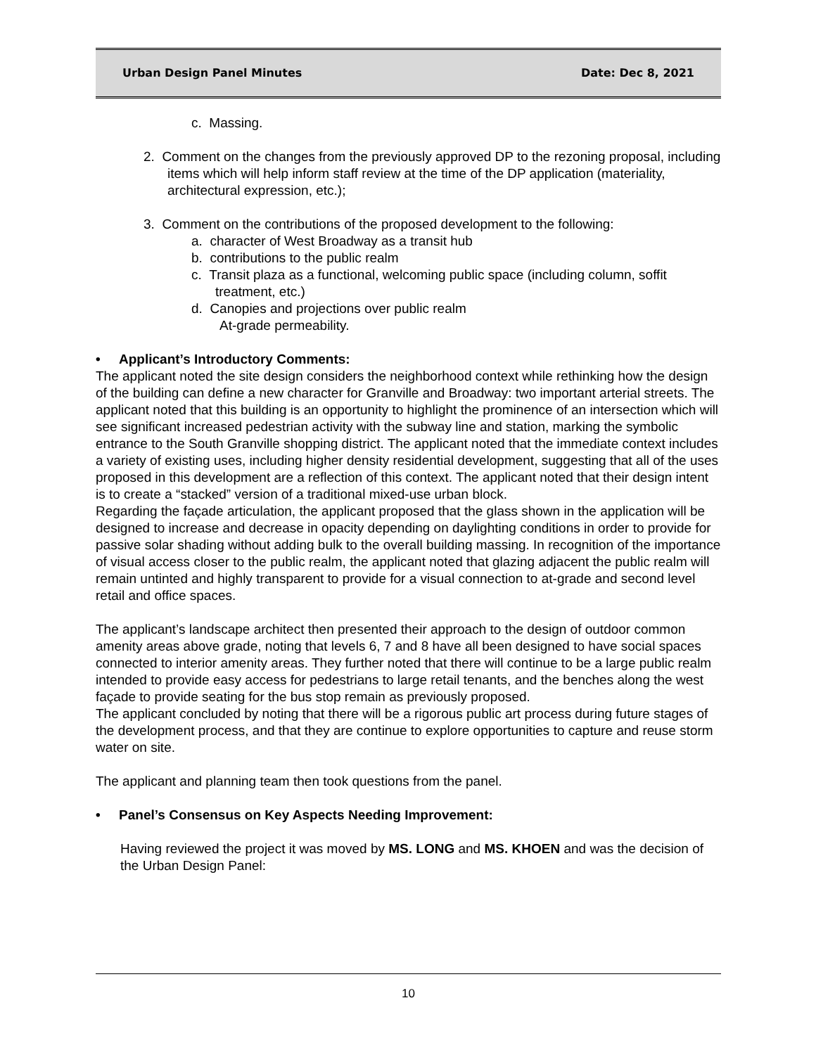Urban Design Panel Minutes Date: Dec 8, 2021
c. Massing.
2. Comment on the changes from the previously approved DP to the rezoning proposal, including items which will help inform staff review at the time of the DP application (materiality, architectural expression, etc.);
3. Comment on the contributions of the proposed development to the following:
a. character of West Broadway as a transit hub
b. contributions to the public realm
c. Transit plaza as a functional, welcoming public space (including column, soffit treatment, etc.)
d. Canopies and projections over public realm
At-grade permeability.
• Applicant’s Introductory Comments:
The applicant noted the site design considers the neighborhood context while rethinking how the design of the building can define a new character for Granville and Broadway: two important arterial streets. The applicant noted that this building is an opportunity to highlight the prominence of an intersection which will see significant increased pedestrian activity with the subway line and station, marking the symbolic entrance to the South Granville shopping district. The applicant noted that the immediate context includes a variety of existing uses, including higher density residential development, suggesting that all of the uses proposed in this development are a reflection of this context. The applicant noted that their design intent is to create a “stacked” version of a traditional mixed-use urban block.
Regarding the façade articulation, the applicant proposed that the glass shown in the application will be designed to increase and decrease in opacity depending on daylighting conditions in order to provide for passive solar shading without adding bulk to the overall building massing. In recognition of the importance of visual access closer to the public realm, the applicant noted that glazing adjacent the public realm will remain untinted and highly transparent to provide for a visual connection to at-grade and second level retail and office spaces.
The applicant’s landscape architect then presented their approach to the design of outdoor common amenity areas above grade, noting that levels 6, 7 and 8 have all been designed to have social spaces connected to interior amenity areas. They further noted that there will continue to be a large public realm intended to provide easy access for pedestrians to large retail tenants, and the benches along the west façade to provide seating for the bus stop remain as previously proposed.
The applicant concluded by noting that there will be a rigorous public art process during future stages of the development process, and that they are continue to explore opportunities to capture and reuse storm water on site.
The applicant and planning team then took questions from the panel.
• Panel’s Consensus on Key Aspects Needing Improvement:
Having reviewed the project it was moved by MS. LONG and MS. KHOEN and was the decision of the Urban Design Panel:
10